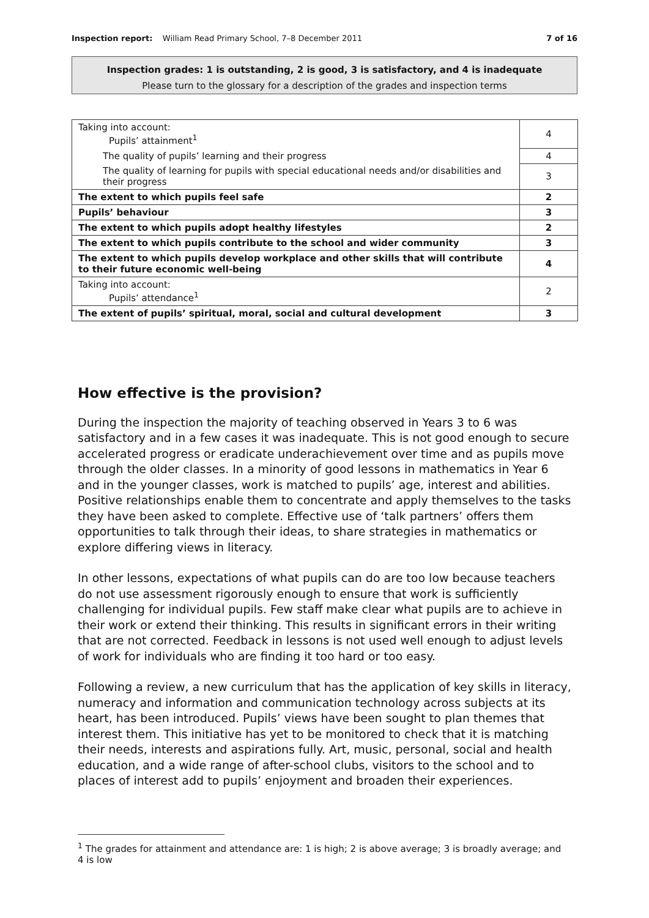Inspection report: William Read Primary School, 7–8 December 2011 7 of 16
Inspection grades: 1 is outstanding, 2 is good, 3 is satisfactory, and 4 is inadequate
Please turn to the glossary for a description of the grades and inspection terms
| Taking into account: Pupils’ attainment<sup>1</sup> | 4 |
| The quality of pupils’ learning and their progress | 4 |
| The quality of learning for pupils with special educational needs and/or disabilities and their progress | 3 |
| The extent to which pupils feel safe | 2 |
| Pupils’ behaviour | 3 |
| The extent to which pupils adopt healthy lifestyles | 2 |
| The extent to which pupils contribute to the school and wider community | 3 |
| The extent to which pupils develop workplace and other skills that will contribute to their future economic well-being | 4 |
| Taking into account: Pupils’ attendance<sup>1</sup> | 2 |
| The extent of pupils’ spiritual, moral, social and cultural development | 3 |
How effective is the provision?
During the inspection the majority of teaching observed in Years 3 to 6 was satisfactory and in a few cases it was inadequate. This is not good enough to secure accelerated progress or eradicate underachievement over time and as pupils move through the older classes. In a minority of good lessons in mathematics in Year 6 and in the younger classes, work is matched to pupils’ age, interest and abilities. Positive relationships enable them to concentrate and apply themselves to the tasks they have been asked to complete. Effective use of ‘talk partners’ offers them opportunities to talk through their ideas, to share strategies in mathematics or explore differing views in literacy.
In other lessons, expectations of what pupils can do are too low because teachers do not use assessment rigorously enough to ensure that work is sufficiently challenging for individual pupils. Few staff make clear what pupils are to achieve in their work or extend their thinking. This results in significant errors in their writing that are not corrected. Feedback in lessons is not used well enough to adjust levels of work for individuals who are finding it too hard or too easy.
Following a review, a new curriculum that has the application of key skills in literacy, numeracy and information and communication technology across subjects at its heart, has been introduced. Pupils’ views have been sought to plan themes that interest them. This initiative has yet to be monitored to check that it is matching their needs, interests and aspirations fully. Art, music, personal, social and health education, and a wide range of after-school clubs, visitors to the school and to places of interest add to pupils’ enjoyment and broaden their experiences.
<sup>1</sup> The grades for attainment and attendance are: 1 is high; 2 is above average; 3 is broadly average; and 4 is low